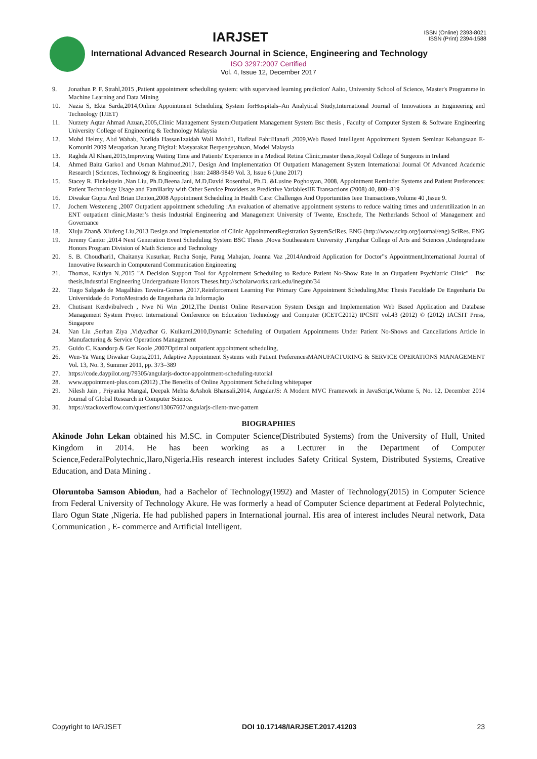IARJSET
ISSN (Online) 2393-8021
ISSN (Print) 2394-1588
International Advanced Research Journal in Science, Engineering and Technology
ISO 3297:2007 Certified
Vol. 4, Issue 12, December 2017
9. Jonathan P. F. Strahl,2015 ,Patient appointment scheduling system: with supervised learning prediction' Aalto, University School of Science, Master's Programme in Machine Learning and Data Mining
10. Nazia S, Ekta Sarda,2014,Online Appointment Scheduling System forHospitals–An Analytical Study,International Journal of Innovations in Engineering and Technology (IJIET)
11. Nurzety Aqtar Ahmad Azuan,2005,Clinic Management System:Outpatient Management System Bsc thesis , Faculty of Computer System & Software Engineering University College of Engineering & Technology Malaysia
12. Mohd Helmy, Abd Wahab, Norlida Hassan1zaidah Wali Mohd1, Hafizul FahriHanafi ,2009,Web Based Intelligent Appointment System Seminar Kebangsaan E-Komuniti 2009 Merapatkan Jurang Digital: Masyarakat Berpengetahuan, Model Malaysia
13. Raghda Al Khani,2015,Improving Waiting Time and Patients' Experience in a Medical Retina Clinic,master thesis,Royal College of Surgeons in Ireland
14. Ahmed Baita Garko1 and Usman Mahmud,2017, Design And Implementation Of Outpatient Management System International Journal Of Advanced Academic Research | Sciences, Technology & Engineering | Issn: 2488-9849 Vol. 3, Issue 6 (June 2017)
15. Stacey R. Finkelstein ,Nan Liu, Ph.D,Beena Jani, M.D,David Rosenthal, Ph.D. &Lusine Poghosyan, 2008, Appointment Reminder Systems and Patient Preferences: Patient Technology Usage and Familiarity with Other Service Providers as Predictive VariablesIIE Transactions (2008) 40, 800–819
16. Diwakar Gupta And Brian Denton,2008 Appointment Scheduling In Health Care: Challenges And Opportunities Ieee Transactions,Volume 40 ,Issue 9.
17. Jochem Westeneng ,2007 Outpatient appointment scheduling :An evaluation of alternative appointment systems to reduce waiting times and underutilization in an ENT outpatient clinic,Master’s thesis Industrial Engineering and Management University of Twente, Enschede, The Netherlands School of Management and Governance
18. Xiuju Zhan& Xiufeng Liu,2013 Design and Implementation of Clinic AppointmentRegistration SystemSciRes. ENG (http://www.scirp.org/journal/eng) SciRes. ENG
19. Jeremy Cantor ,2014 Next Generation Event Scheduling System BSC Thesis ,Nova Southeastern University ,Farquhar College of Arts and Sciences ,Undergraduate Honors Program Division of Math Science and Technology
20. S. B. Choudhari1, Chaitanya Kusurkar, Rucha Sonje, Parag Mahajan, Joanna Vaz ,2014Android Application for Doctor‟s Appointment,International Journal of Innovative Research in Computerand Communication Engineering
21. Thomas, Kaitlyn N.,2015 "A Decision Support Tool for Appointment Scheduling to Reduce Patient No-Show Rate in an Outpatient Psychiatric Clinic" . Bsc thesis,Industrial Engineering Undergraduate Honors Theses.http://scholarworks.uark.edu/ineguht/34
22. Tiago Salgado de Magalhães Taveira-Gomes ,2017,Reinforcement Learning For Primary Care Appointment Scheduling,Msc Thesis Faculdade De Engenharia Da Universidade do PortoMestrado de Engenharia da Informação
23. Chutisant Kerdvibulvech , Nwe Ni Win ,2012,The Dentist Online Reservation System Design and Implementation Web Based Application and Database Management System Project International Conference on Education Technology and Computer (ICETC2012) IPCSIT vol.43 (2012) © (2012) IACSIT Press, Singapore
24. Nan Liu ,Serhan Ziya ,Vidyadhar G. Kulkarni,2010,Dynamic Scheduling of Outpatient Appointments Under Patient No-Shows and Cancellations Article in Manufacturing & Service Operations Management
25. Guido C. Kaandorp & Ger Koole ,2007Optimal outpatient appointment scheduling,
26. Wen-Ya Wang Diwakar Gupta,2011, Adaptive Appointment Systems with Patient PreferencesMANUFACTURING & SERVICE OPERATIONS MANAGEMENT Vol. 13, No. 3, Summer 2011, pp. 373–389
27. https://code.daypilot.org/79305/angularjs-doctor-appointment-scheduling-tutorial
28. www.appointment-plus.com.(2012) ,The Benefits of Online Appointment Scheduling whitepaper
29. Nilesh Jain , Priyanka Mangal, Deepak Mehta &Ashok Bhansali,2014, AngularJS: A Modern MVC Framework in JavaScript,Volume 5, No. 12, December 2014 Journal of Global Research in Computer Science.
30. https://stackoverflow.com/questions/13067607/angularjs-client-mvc-pattern
BIOGRAPHIES
Akinode John Lekan obtained his M.SC. in Computer Science(Distributed Systems) from the University of Hull, United Kingdom in 2014. He has been working as a Lecturer in the Department of Computer Science,FederalPolytechnic,Ilaro,Nigeria.His research interest includes Safety Critical System, Distributed Systems, Creative Education, and Data Mining .
Oloruntoba Samson Abiodun, had a Bachelor of Technology(1992) and Master of Technology(2015) in Computer Science from Federal University of Technology Akure. He was formerly a head of Computer Science department at Federal Polytechnic, Ilaro Ogun State ,Nigeria. He had published papers in International journal. His area of interest includes Neural network, Data Communication , E- commerce and Artificial Intelligent.
Copyright to IARJSET DOI 10.17148/IARJSET.2017.41203 23